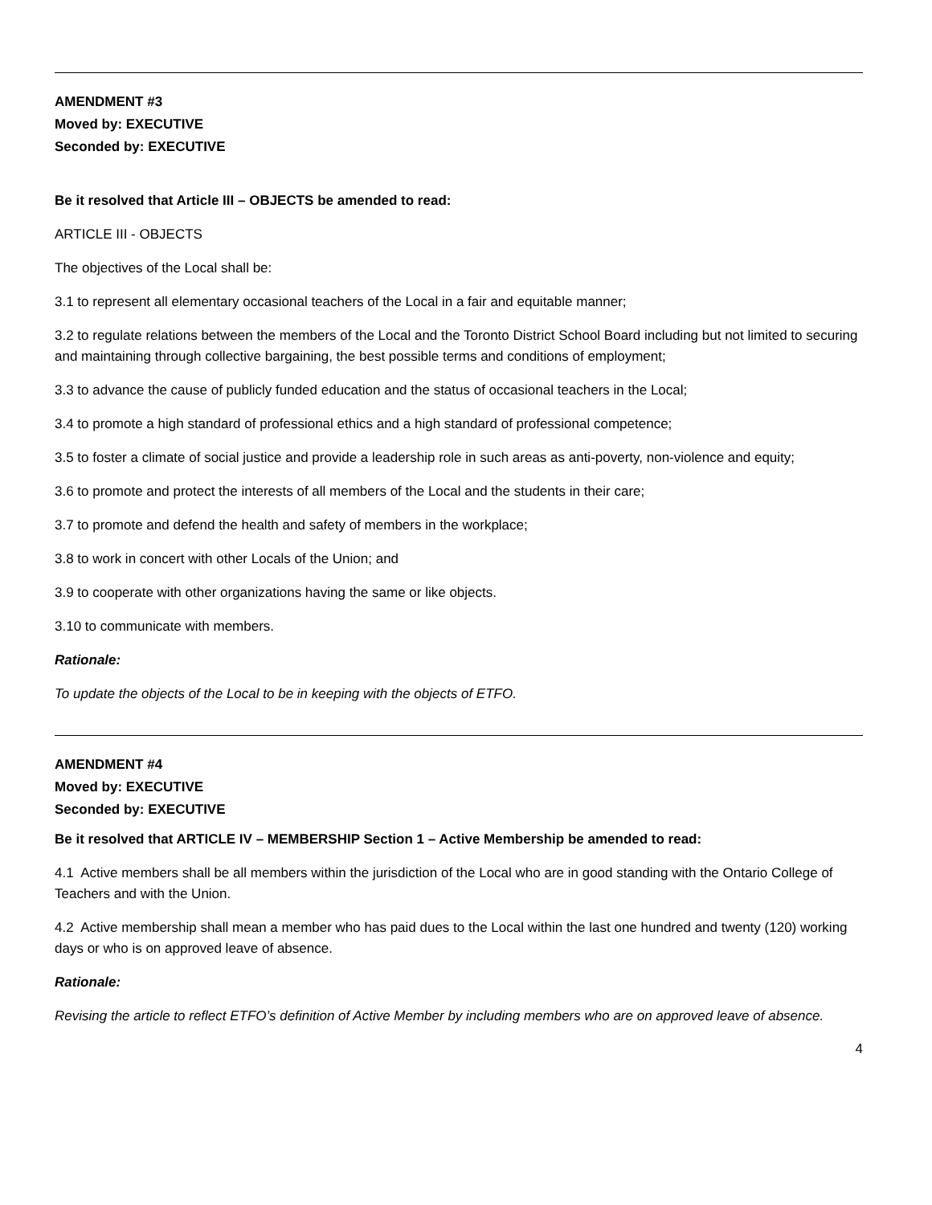AMENDMENT #3
Moved by: EXECUTIVE
Seconded by: EXECUTIVE
Be it resolved that Article III – OBJECTS be amended to read:
ARTICLE III - OBJECTS
The objectives of the Local shall be:
3.1 to represent all elementary occasional teachers of the Local in a fair and equitable manner;
3.2 to regulate relations between the members of the Local and the Toronto District School Board including but not limited to securing and maintaining through collective bargaining, the best possible terms and conditions of employment;
3.3 to advance the cause of publicly funded education and the status of occasional teachers in the Local;
3.4 to promote a high standard of professional ethics and a high standard of professional competence;
3.5 to foster a climate of social justice and provide a leadership role in such areas as anti-poverty, non-violence and equity;
3.6 to promote and protect the interests of all members of the Local and the students in their care;
3.7 to promote and defend the health and safety of members in the workplace;
3.8 to work in concert with other Locals of the Union; and
3.9 to cooperate with other organizations having the same or like objects.
3.10 to communicate with members.
Rationale:
To update the objects of the Local to be in keeping with the objects of ETFO.
AMENDMENT #4
Moved by: EXECUTIVE
Seconded by: EXECUTIVE
Be it resolved that ARTICLE IV – MEMBERSHIP Section 1 – Active Membership be amended to read:
4.1 Active members shall be all members within the jurisdiction of the Local who are in good standing with the Ontario College of Teachers and with the Union.
4.2 Active membership shall mean a member who has paid dues to the Local within the last one hundred and twenty (120) working days or who is on approved leave of absence.
Rationale:
Revising the article to reflect ETFO’s definition of Active Member by including members who are on approved leave of absence.
4